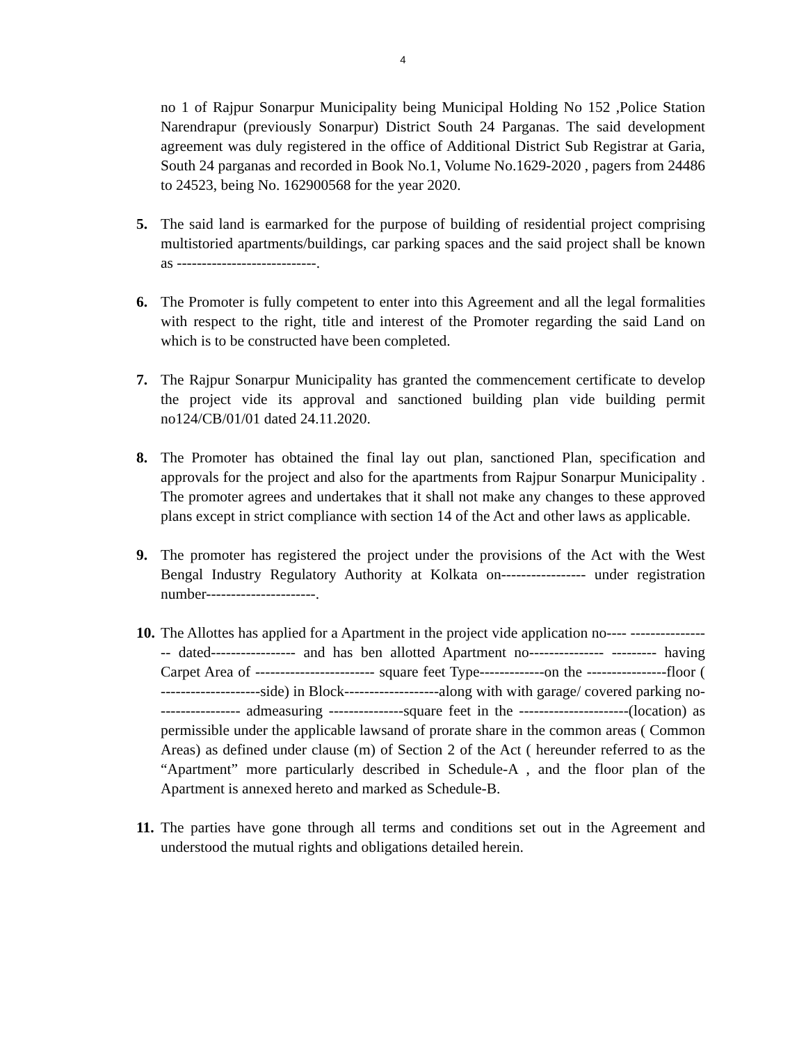4
no 1 of Rajpur Sonarpur Municipality being Municipal Holding No 152 ,Police Station Narendrapur (previously Sonarpur) District South 24 Parganas. The said development agreement was duly registered in the office of Additional District Sub Registrar at Garia, South 24 parganas and recorded in Book No.1, Volume No.1629-2020 , pagers from 24486 to 24523, being No. 162900568 for the year 2020.
5. The said land is earmarked for the purpose of building of residential project comprising multistoried apartments/buildings, car parking spaces and the said project shall be known as ----------------------------.
6. The Promoter is fully competent to enter into this Agreement and all the legal formalities with respect to the right, title and interest of the Promoter regarding the said Land on which is to be constructed have been completed.
7. The Rajpur Sonarpur Municipality has granted the commencement certificate to develop the project vide its approval and sanctioned building plan vide building permit no124/CB/01/01 dated 24.11.2020.
8. The Promoter has obtained the final lay out plan, sanctioned Plan, specification and approvals for the project and also for the apartments from Rajpur Sonarpur Municipality . The promoter agrees and undertakes that it shall not make any changes to these approved plans except in strict compliance with section 14 of the Act and other laws as applicable.
9. The promoter has registered the project under the provisions of the Act with the West Bengal Industry Regulatory Authority at Kolkata on----------------- under registration number----------------------.
10. The Allottes has applied for a Apartment in the project vide application no---- ----------------- dated----------------- and has ben allotted Apartment no--------------- --------- having Carpet Area of ------------------------ square feet Type-------------on the ----------------floor ( --------------------side) in Block-------------------along with with garage/ covered parking no----------------- admeasuring ---------------square feet in the ----------------------(location) as permissible under the applicable lawsand of prorate share in the common areas ( Common Areas) as defined under clause (m) of Section 2 of the Act ( hereunder referred to as the “Apartment” more particularly described in Schedule-A , and the floor plan of the Apartment is annexed hereto and marked as Schedule-B.
11. The parties have gone through all terms and conditions set out in the Agreement and understood the mutual rights and obligations detailed herein.